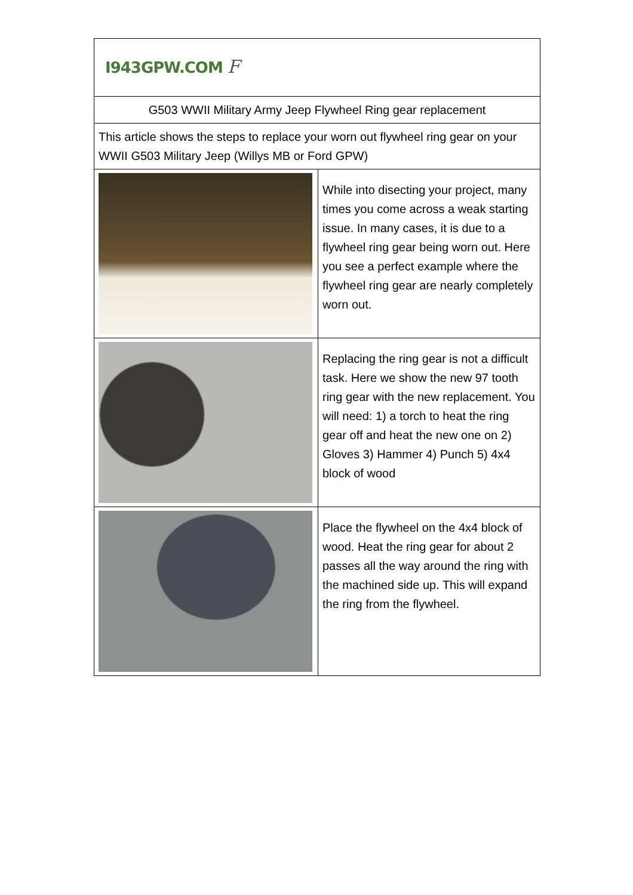| I943GPW.COM F | |
| G503 WWII Military Army Jeep Flywheel Ring gear replacement | |
| This article shows the steps to replace your worn out flywheel ring gear on your WWII G503 Military Jeep (Willys MB or Ford GPW) | |
| | While into disecting your project, many times you come across a weak starting issue. In many cases, it is due to a flywheel ring gear being worn out. Here you see a perfect example where the flywheel ring gear are nearly completely worn out. |
| | Replacing the ring gear is not a difficult task. Here we show the new 97 tooth ring gear with the new replacement. You will need: 1) a torch to heat the ring gear off and heat the new one on 2) Gloves 3) Hammer 4) Punch 5) 4x4 block of wood |
| | Place the flywheel on the 4x4 block of wood. Heat the ring gear for about 2 passes all the way around the ring with the machined side up. This will expand the ring from the flywheel. |